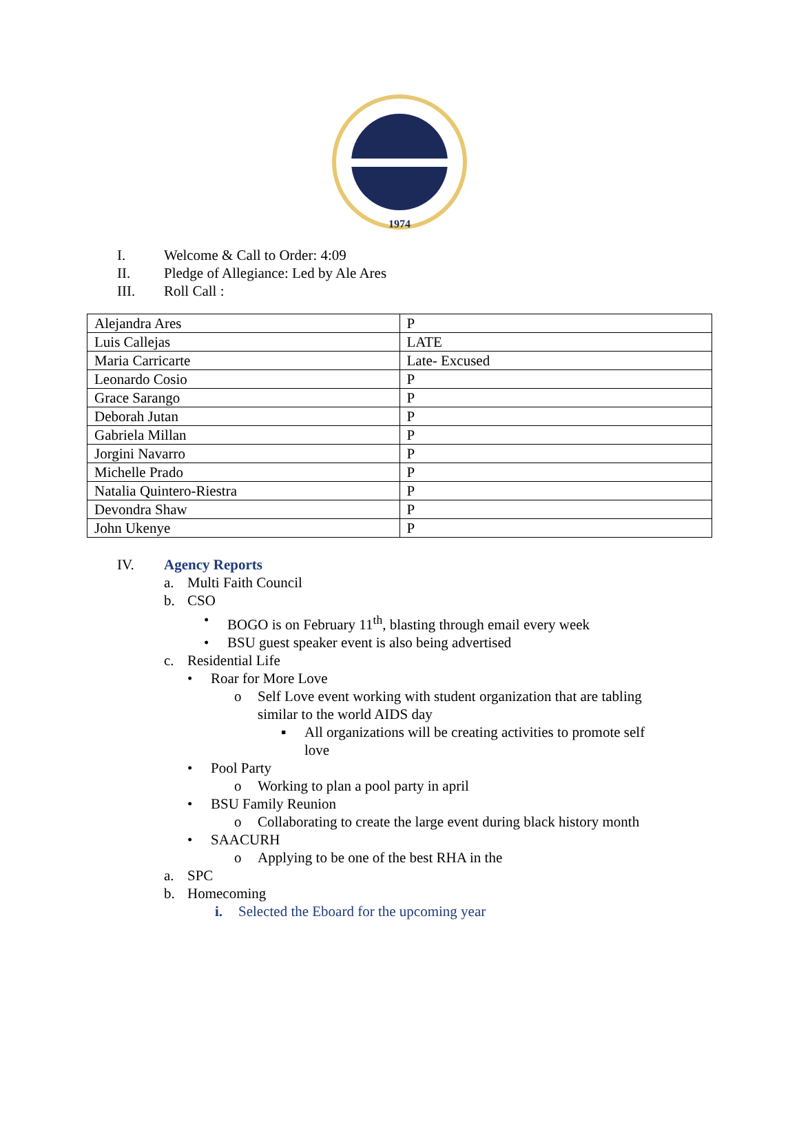1974
I. Welcome & Call to Order: 4:09
II. Pledge of Allegiance: Led by Ale Ares
III. Roll Call :
| Alejandra Ares | P |
| Luis Callejas | LATE |
| Maria Carricarte | Late- Excused |
| Leonardo Cosio | P |
| Grace Sarango | P |
| Deborah Jutan | P |
| Gabriela Millan | P |
| Jorgini Navarro | P |
| Michelle Prado | P |
| Natalia Quintero-Riestra | P |
| Devondra Shaw | P |
| John Ukenye | P |
IV. Agency Reports
a. Multi Faith Council
b. CSO
• BOGO is on February 11<sup>th</sup>, blasting through email every week
• BSU guest speaker event is also being advertised
c. Residential Life
• Roar for More Love
o Self Love event working with student organization that are tabling
similar to the world AIDS day
▪ All organizations will be creating activities to promote self
love
• Pool Party
o Working to plan a pool party in april
• BSU Family Reunion
o Collaborating to create the large event during black history month
• SAACURH
o Applying to be one of the best RHA in the
a. SPC
b. Homecoming
i. Selected the Eboard for the upcoming year